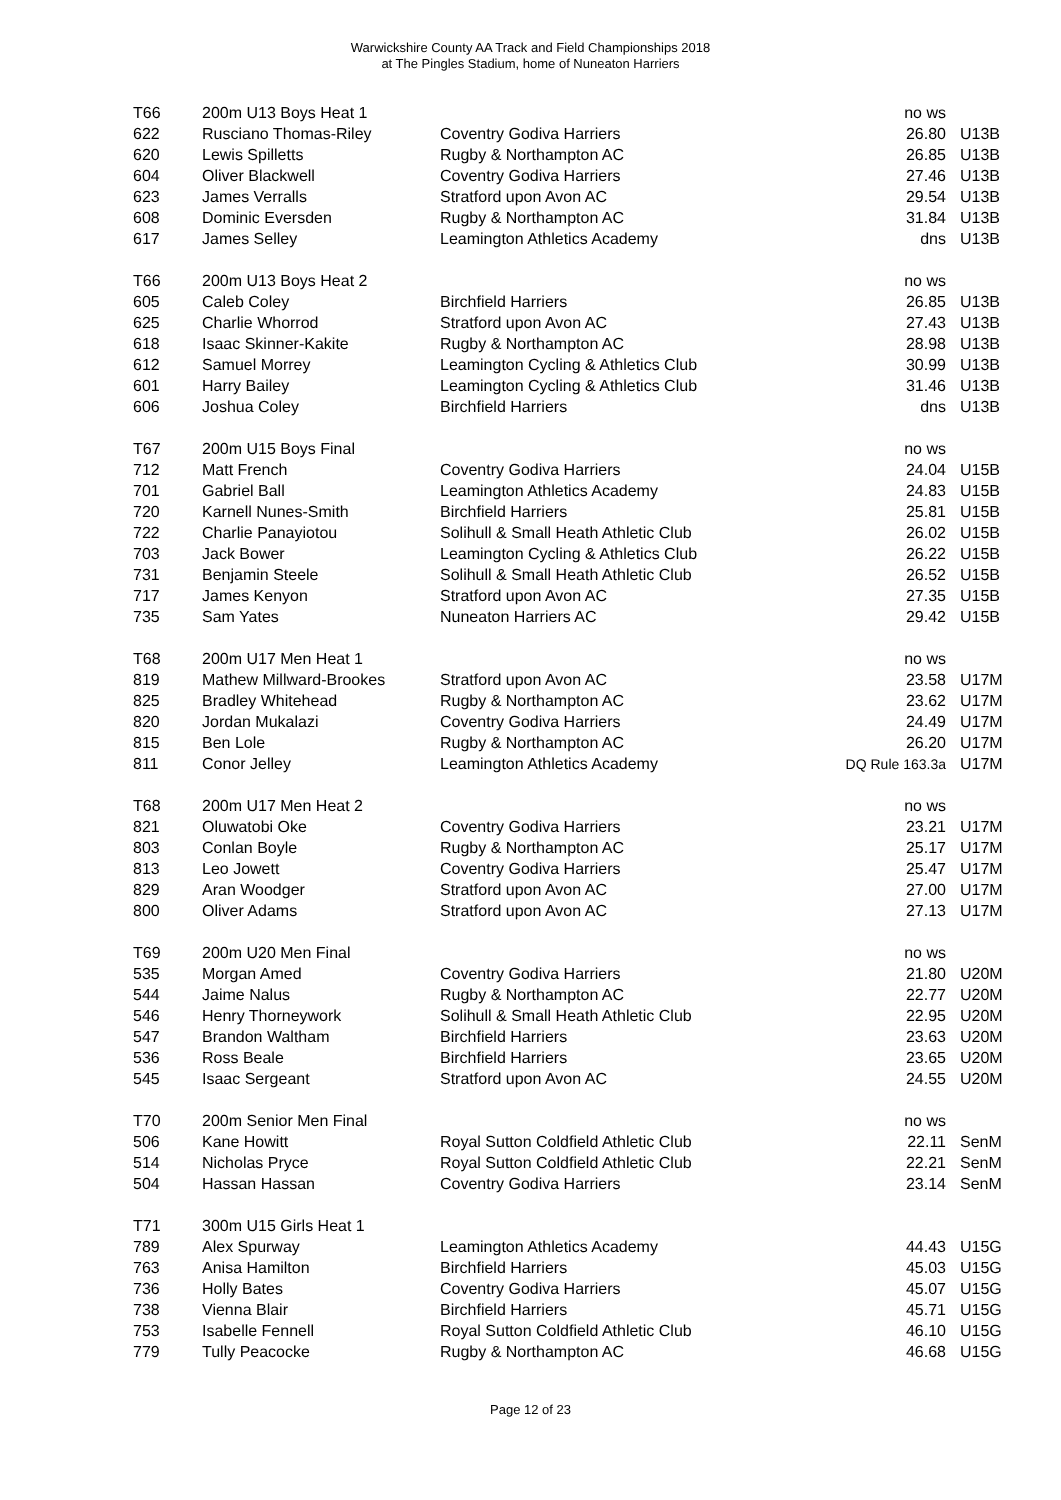Warwickshire County AA Track and Field Championships 2018
at The Pingles Stadium, home of Nuneaton Harriers
| T66 | 200m U13 Boys Heat 1 | | no ws | |
| 622 | Rusciano Thomas-Riley | Coventry Godiva Harriers | 26.80 | U13B |
| 620 | Lewis Spilletts | Rugby & Northampton AC | 26.85 | U13B |
| 604 | Oliver Blackwell | Coventry Godiva Harriers | 27.46 | U13B |
| 623 | James Verralls | Stratford upon Avon AC | 29.54 | U13B |
| 608 | Dominic Eversden | Rugby & Northampton AC | 31.84 | U13B |
| 617 | James Selley | Leamington Athletics Academy | dns | U13B |
| T66 | 200m U13 Boys Heat 2 | | no ws | |
| 605 | Caleb Coley | Birchfield Harriers | 26.85 | U13B |
| 625 | Charlie Whorrod | Stratford upon Avon AC | 27.43 | U13B |
| 618 | Isaac Skinner-Kakite | Rugby & Northampton AC | 28.98 | U13B |
| 612 | Samuel Morrey | Leamington Cycling & Athletics Club | 30.99 | U13B |
| 601 | Harry Bailey | Leamington Cycling & Athletics Club | 31.46 | U13B |
| 606 | Joshua Coley | Birchfield Harriers | dns | U13B |
| T67 | 200m U15 Boys Final | | no ws | |
| 712 | Matt French | Coventry Godiva Harriers | 24.04 | U15B |
| 701 | Gabriel Ball | Leamington Athletics Academy | 24.83 | U15B |
| 720 | Karnell Nunes-Smith | Birchfield Harriers | 25.81 | U15B |
| 722 | Charlie Panayiotou | Solihull & Small Heath Athletic Club | 26.02 | U15B |
| 703 | Jack Bower | Leamington Cycling & Athletics Club | 26.22 | U15B |
| 731 | Benjamin Steele | Solihull & Small Heath Athletic Club | 26.52 | U15B |
| 717 | James Kenyon | Stratford upon Avon AC | 27.35 | U15B |
| 735 | Sam Yates | Nuneaton Harriers AC | 29.42 | U15B |
| T68 | 200m U17 Men Heat 1 | | no ws | |
| 819 | Mathew Millward-Brookes | Stratford upon Avon AC | 23.58 | U17M |
| 825 | Bradley Whitehead | Rugby & Northampton AC | 23.62 | U17M |
| 820 | Jordan Mukalazi | Coventry Godiva Harriers | 24.49 | U17M |
| 815 | Ben Lole | Rugby & Northampton AC | 26.20 | U17M |
| 811 | Conor Jelley | Leamington Athletics Academy | DQ Rule 163.3a | U17M |
| T68 | 200m U17 Men Heat 2 | | no ws | |
| 821 | Oluwatobi Oke | Coventry Godiva Harriers | 23.21 | U17M |
| 803 | Conlan Boyle | Rugby & Northampton AC | 25.17 | U17M |
| 813 | Leo Jowett | Coventry Godiva Harriers | 25.47 | U17M |
| 829 | Aran Woodger | Stratford upon Avon AC | 27.00 | U17M |
| 800 | Oliver Adams | Stratford upon Avon AC | 27.13 | U17M |
| T69 | 200m U20 Men Final | | no ws | |
| 535 | Morgan Amed | Coventry Godiva Harriers | 21.80 | U20M |
| 544 | Jaime Nalus | Rugby & Northampton AC | 22.77 | U20M |
| 546 | Henry Thorneywork | Solihull & Small Heath Athletic Club | 22.95 | U20M |
| 547 | Brandon Waltham | Birchfield Harriers | 23.63 | U20M |
| 536 | Ross Beale | Birchfield Harriers | 23.65 | U20M |
| 545 | Isaac Sergeant | Stratford upon Avon AC | 24.55 | U20M |
| T70 | 200m Senior Men Final | | no ws | |
| 506 | Kane Howitt | Royal Sutton Coldfield Athletic Club | 22.11 | SenM |
| 514 | Nicholas Pryce | Royal Sutton Coldfield Athletic Club | 22.21 | SenM |
| 504 | Hassan Hassan | Coventry Godiva Harriers | 23.14 | SenM |
| T71 | 300m U15 Girls Heat 1 | | | |
| 789 | Alex Spurway | Leamington Athletics Academy | 44.43 | U15G |
| 763 | Anisa Hamilton | Birchfield Harriers | 45.03 | U15G |
| 736 | Holly Bates | Coventry Godiva Harriers | 45.07 | U15G |
| 738 | Vienna Blair | Birchfield Harriers | 45.71 | U15G |
| 753 | Isabelle Fennell | Royal Sutton Coldfield Athletic Club | 46.10 | U15G |
| 779 | Tully Peacocke | Rugby & Northampton AC | 46.68 | U15G |
Page 12 of 23